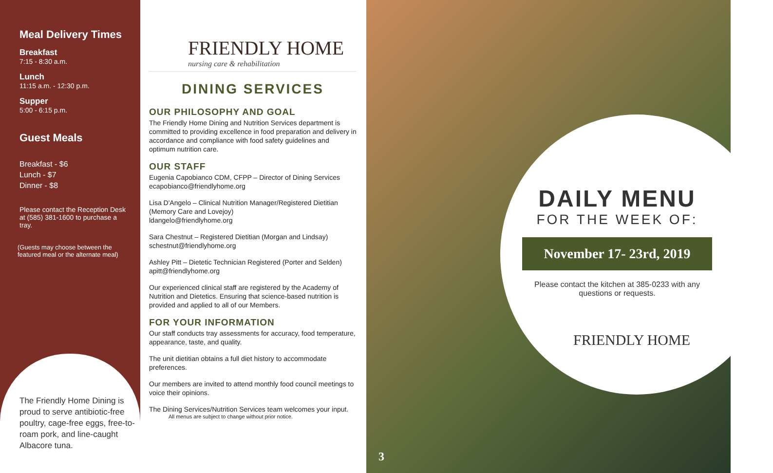Meal Delivery Times
Breakfast
7:15 - 8:30 a.m.
Lunch
11:15 a.m. - 12:30 p.m.
Supper
5:00 - 6:15 p.m.
Guest Meals
Breakfast - $6
Lunch - $7
Dinner - $8
Please contact the Reception Desk at (585) 381-1600 to purchase a tray.
(Guests may choose between the featured meal or the alternate meal)
The Friendly Home Dining is proud to serve antibiotic-free poultry, cage-free eggs, free-to-roam pork, and line-caught Albacore tuna.
FRIENDLY HOME
nursing care & rehabilitation
DINING SERVICES
OUR PHILOSOPHY AND GOAL
The Friendly Home Dining and Nutrition Services department is committed to providing excellence in food preparation and delivery in accordance and compliance with food safety guidelines and optimum nutrition care.
OUR STAFF
Eugenia Capobianco CDM, CFPP – Director of Dining Services
ecapobianco@friendlyhome.org
Lisa D'Angelo – Clinical Nutrition Manager/Registered Dietitian (Memory Care and Lovejoy)
ldangelo@friendlyhome.org
Sara Chestnut – Registered Dietitian (Morgan and Lindsay)
schestnut@friendlyhome.org
Ashley Pitt – Dietetic Technician Registered (Porter and Selden)
apitt@friendlyhome.org
Our experienced clinical staff are registered by the Academy of Nutrition and Dietetics. Ensuring that science-based nutrition is provided and applied to all of our Members.
FOR YOUR INFORMATION
Our staff conducts tray assessments for accuracy, food temperature, appearance, taste, and quality.
The unit dietitian obtains a full diet history to accommodate preferences.
Our members are invited to attend monthly food council meetings to voice their opinions.
The Dining Services/Nutrition Services team welcomes your input.
All menus are subject to change without prior notice.
DAILY MENU
FOR THE WEEK OF:
November 17- 23rd, 2019
Please contact the kitchen at 385-0233 with any questions or requests.
FRIENDLY HOME
3